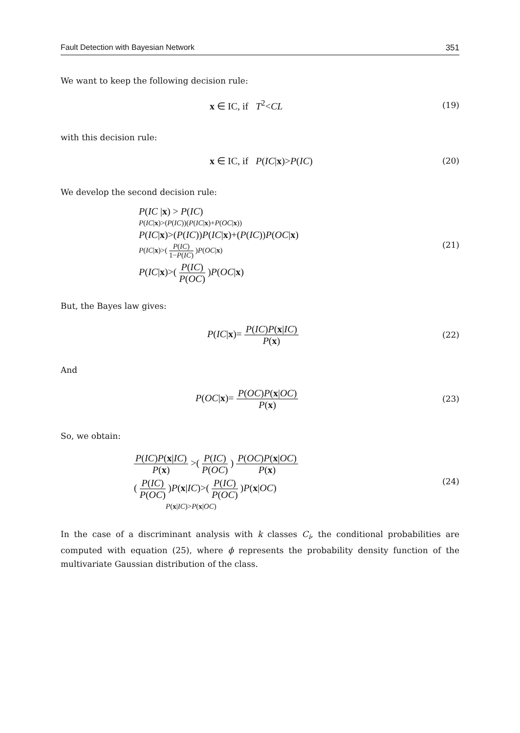Fault Detection with Bayesian Network 351
We want to keep the following decision rule:
x ∈ IC, if T<sup>2</sup><CL
(19)
with this decision rule:
x ∈ IC, if P(IC|x)>P(IC)
(20)
We develop the second decision rule:
P(IC |x) > P(IC)
P(IC|x)>(P(IC))(P(IC|x)+P(OC|x))
P(IC|x)>(P(IC))P(IC|x)+(P(IC))P(OC|x)
P(IC|x)>( P(IC) 1−P(IC) )P(OC|x)
P(IC|x)>( P(IC) P(OC) )P(OC|x)
(21)
But, the Bayes law gives:
P(IC|x)= P(IC)P(x|IC) P(x)
(22)
And
P(OC|x)= P(OC)P(x|OC) P(x)
(23)
So, we obtain:
P(IC)P(x|IC) P(x) >( P(IC) P(OC) ) P(OC)P(x|OC) P(x)
( P(IC) P(OC) )P(x|IC)>( P(IC) P(OC) )P(x|OC)
P(x|IC)>P(x|OC)
(24)
In the case of a discriminant analysis with k classes C<sub>i</sub>, the conditional probabilities are computed with equation (25), where ϕ represents the probability density function of the multivariate Gaussian distribution of the class.